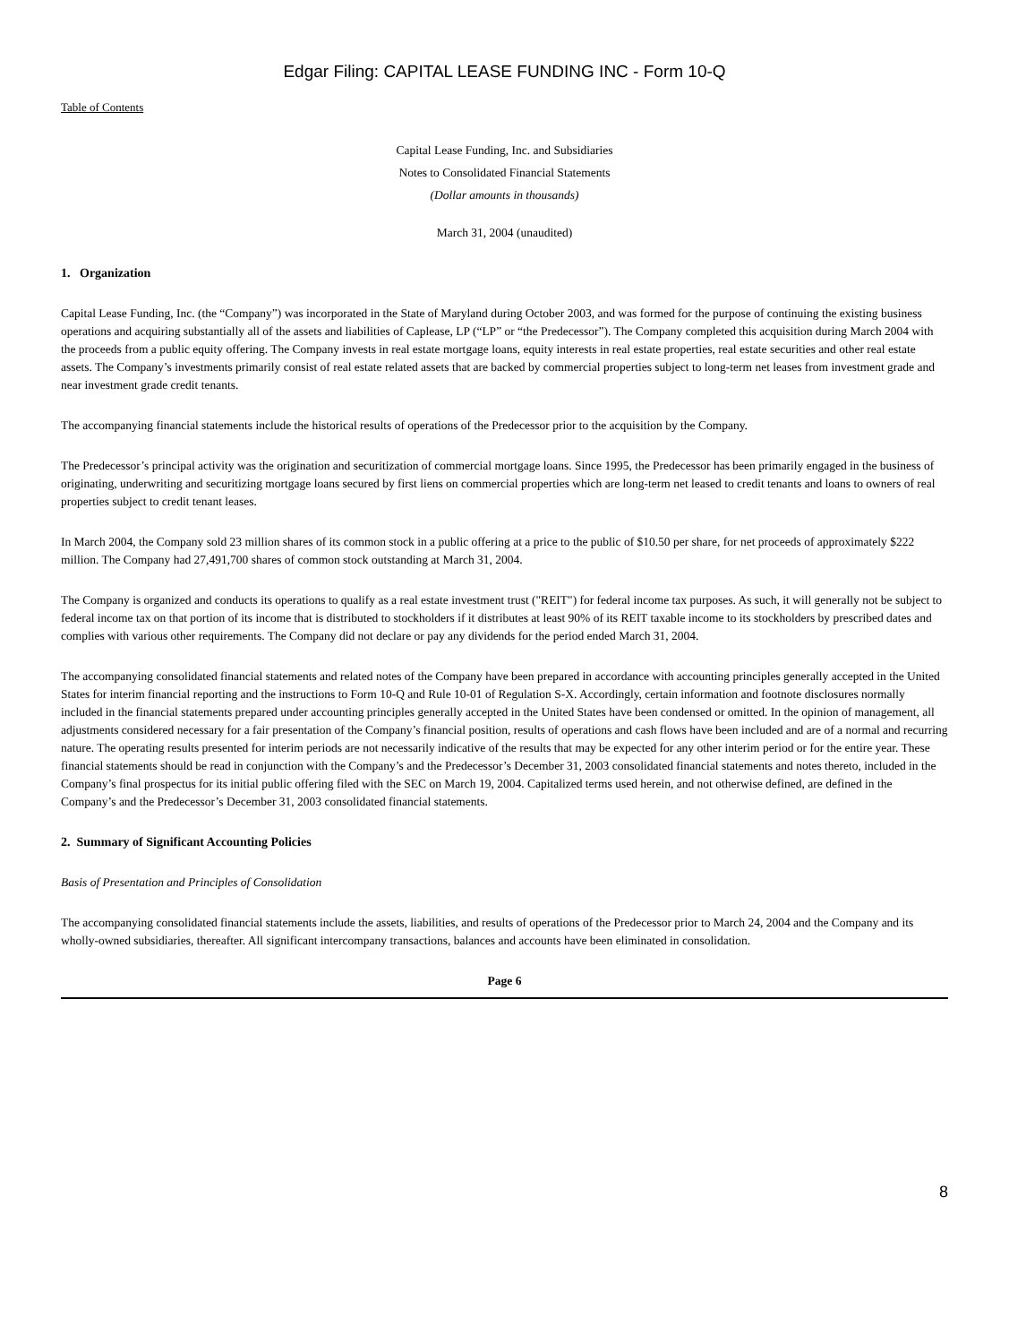Edgar Filing: CAPITAL LEASE FUNDING INC - Form 10-Q
Table of Contents
Capital Lease Funding, Inc. and Subsidiaries
Notes to Consolidated Financial Statements
(Dollar amounts in thousands)
March 31, 2004 (unaudited)
1. Organization
Capital Lease Funding, Inc. (the “Company”) was incorporated in the State of Maryland during October 2003, and was formed for the purpose of continuing the existing business operations and acquiring substantially all of the assets and liabilities of Caplease, LP (“LP” or “the Predecessor”). The Company completed this acquisition during March 2004 with the proceeds from a public equity offering. The Company invests in real estate mortgage loans, equity interests in real estate properties, real estate securities and other real estate assets. The Company’s investments primarily consist of real estate related assets that are backed by commercial properties subject to long-term net leases from investment grade and near investment grade credit tenants.
The accompanying financial statements include the historical results of operations of the Predecessor prior to the acquisition by the Company.
The Predecessor’s principal activity was the origination and securitization of commercial mortgage loans. Since 1995, the Predecessor has been primarily engaged in the business of originating, underwriting and securitizing mortgage loans secured by first liens on commercial properties which are long-term net leased to credit tenants and loans to owners of real properties subject to credit tenant leases.
In March 2004, the Company sold 23 million shares of its common stock in a public offering at a price to the public of $10.50 per share, for net proceeds of approximately $222 million. The Company had 27,491,700 shares of common stock outstanding at March 31, 2004.
The Company is organized and conducts its operations to qualify as a real estate investment trust ("REIT") for federal income tax purposes. As such, it will generally not be subject to federal income tax on that portion of its income that is distributed to stockholders if it distributes at least 90% of its REIT taxable income to its stockholders by prescribed dates and complies with various other requirements. The Company did not declare or pay any dividends for the period ended March 31, 2004.
The accompanying consolidated financial statements and related notes of the Company have been prepared in accordance with accounting principles generally accepted in the United States for interim financial reporting and the instructions to Form 10-Q and Rule 10-01 of Regulation S-X. Accordingly, certain information and footnote disclosures normally included in the financial statements prepared under accounting principles generally accepted in the United States have been condensed or omitted. In the opinion of management, all adjustments considered necessary for a fair presentation of the Company’s financial position, results of operations and cash flows have been included and are of a normal and recurring nature. The operating results presented for interim periods are not necessarily indicative of the results that may be expected for any other interim period or for the entire year. These financial statements should be read in conjunction with the Company’s and the Predecessor’s December 31, 2003 consolidated financial statements and notes thereto, included in the Company’s final prospectus for its initial public offering filed with the SEC on March 19, 2004. Capitalized terms used herein, and not otherwise defined, are defined in the Company’s and the Predecessor’s December 31, 2003 consolidated financial statements.
2. Summary of Significant Accounting Policies
Basis of Presentation and Principles of Consolidation
The accompanying consolidated financial statements include the assets, liabilities, and results of operations of the Predecessor prior to March 24, 2004 and the Company and its wholly-owned subsidiaries, thereafter. All significant intercompany transactions, balances and accounts have been eliminated in consolidation.
Page 6
8